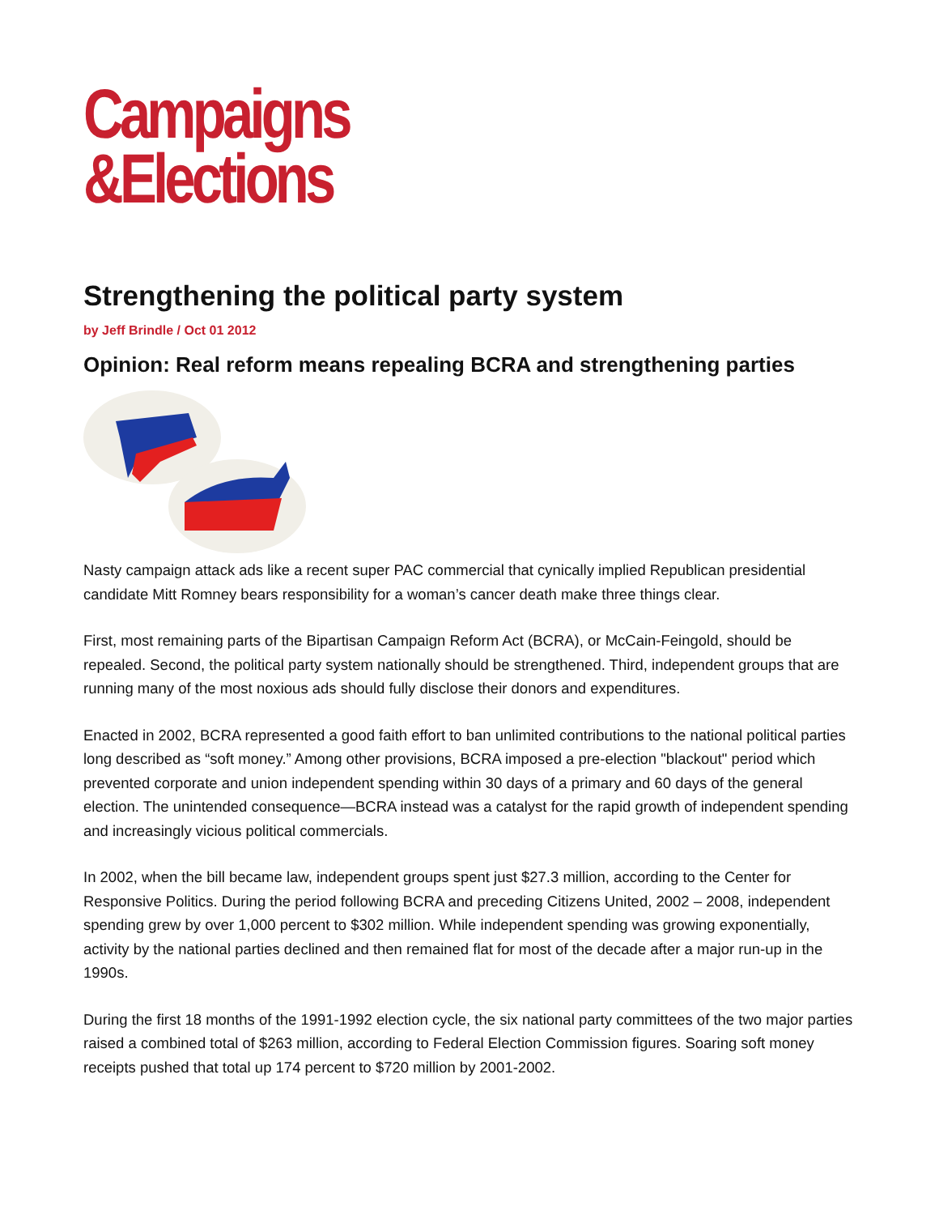Campaigns
&Elections
Strengthening the political party system
by Jeff Brindle / Oct 01 2012
Opinion: Real reform means repealing BCRA and strengthening parties
Nasty campaign attack ads like a recent super PAC commercial that cynically implied Republican presidential candidate Mitt Romney bears responsibility for a woman’s cancer death make three things clear.
First, most remaining parts of the Bipartisan Campaign Reform Act (BCRA), or McCain-Feingold, should be repealed. Second, the political party system nationally should be strengthened. Third, independent groups that are running many of the most noxious ads should fully disclose their donors and expenditures.
Enacted in 2002, BCRA represented a good faith effort to ban unlimited contributions to the national political parties long described as “soft money.” Among other provisions, BCRA imposed a pre-election "blackout" period which prevented corporate and union independent spending within 30 days of a primary and 60 days of the general election. The unintended consequence—BCRA instead was a catalyst for the rapid growth of independent spending and increasingly vicious political commercials.
In 2002, when the bill became law, independent groups spent just $27.3 million, according to the Center for Responsive Politics. During the period following BCRA and preceding Citizens United, 2002 – 2008, independent spending grew by over 1,000 percent to $302 million. While independent spending was growing exponentially, activity by the national parties declined and then remained flat for most of the decade after a major run-up in the 1990s.
During the first 18 months of the 1991-1992 election cycle, the six national party committees of the two major parties raised a combined total of $263 million, according to Federal Election Commission figures. Soaring soft money receipts pushed that total up 174 percent to $720 million by 2001-2002.